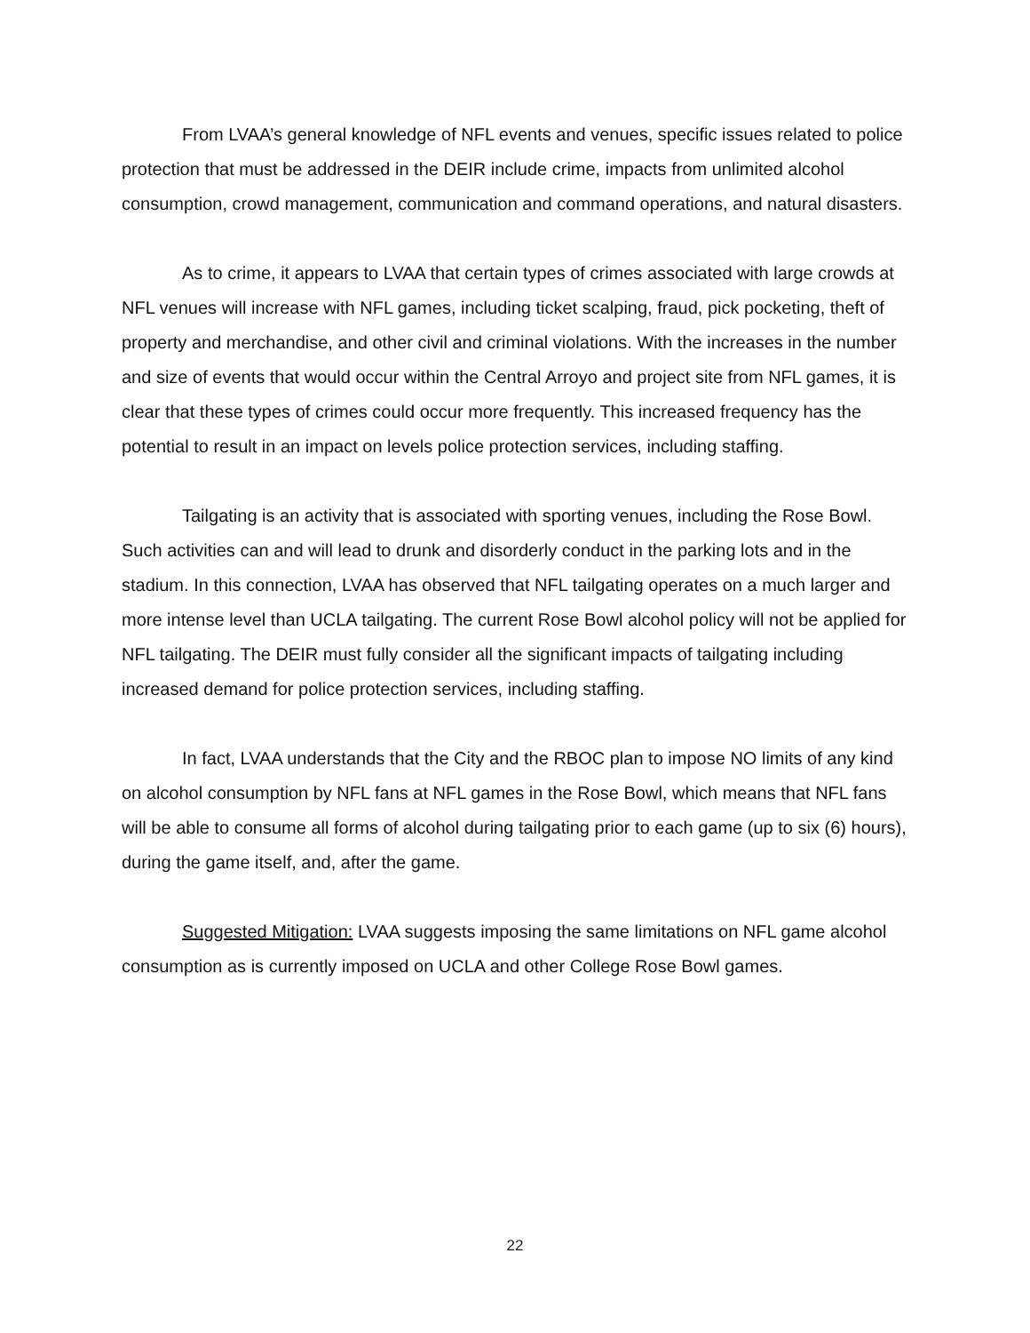From LVAA’s general knowledge of NFL events and venues, specific issues related to police protection that must be addressed in the DEIR include crime, impacts from unlimited alcohol consumption, crowd management, communication and command operations, and natural disasters.
As to crime, it appears to LVAA that certain types of crimes associated with large crowds at NFL venues will increase with NFL games, including ticket scalping, fraud, pick pocketing, theft of property and merchandise, and other civil and criminal violations. With the increases in the number and size of events that would occur within the Central Arroyo and project site from NFL games, it is clear that these types of crimes could occur more frequently. This increased frequency has the potential to result in an impact on levels police protection services, including staffing.
Tailgating is an activity that is associated with sporting venues, including the Rose Bowl. Such activities can and will lead to drunk and disorderly conduct in the parking lots and in the stadium. In this connection, LVAA has observed that NFL tailgating operates on a much larger and more intense level than UCLA tailgating. The current Rose Bowl alcohol policy will not be applied for NFL tailgating. The DEIR must fully consider all the significant impacts of tailgating including increased demand for police protection services, including staffing.
In fact, LVAA understands that the City and the RBOC plan to impose NO limits of any kind on alcohol consumption by NFL fans at NFL games in the Rose Bowl, which means that NFL fans will be able to consume all forms of alcohol during tailgating prior to each game (up to six (6) hours), during the game itself, and, after the game.
Suggested Mitigation: LVAA suggests imposing the same limitations on NFL game alcohol consumption as is currently imposed on UCLA and other College Rose Bowl games.
22